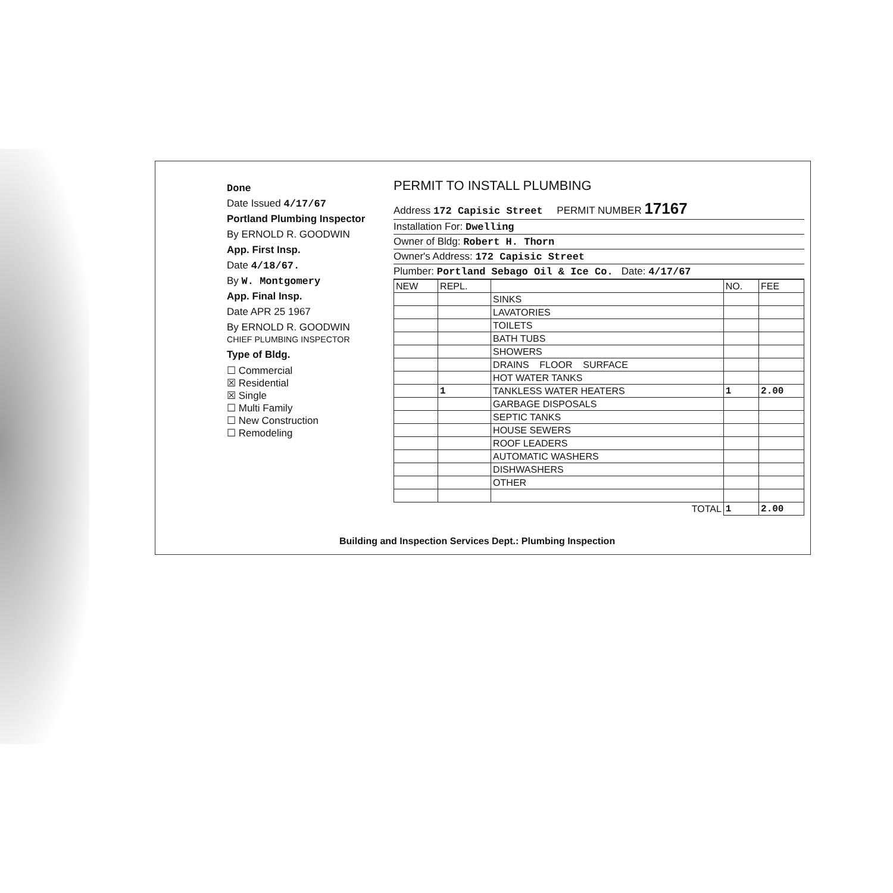Done
Date Issued 4/17/67
Portland Plumbing Inspector
By ERNOLD R. GOODWIN
App. First Insp.
Date 4/18/67.
By W. Montgomery
App. Final Insp.
Date APR 25 1967
By ERNOLD R. GOODWIN
CHIEF PLUMBING INSPECTOR
Type of Bldg.
☐ Commercial
☒ Residential
☒ Single
☐ Multi Family
☐ New Construction
☐ Remodeling
PERMIT TO INSTALL PLUMBING
Address 172 Capisic Street PERMIT NUMBER 17167
Installation For: Dwelling
Owner of Bldg: Robert H. Thorn
Owner's Address: 172 Capisic Street
Plumber: Portland Sebago Oil & Ice Co. Date: 4/17/67
| NEW | REPL. | | NO. | FEE |
| --- | --- | --- | --- | --- |
| | | SINKS | | |
| | | LAVATORIES | | |
| | | TOILETS | | |
| | | BATH TUBS | | |
| | | SHOWERS | | |
| | | DRAINS FLOOR SURFACE | | |
| | | HOT WATER TANKS | | |
| | 1 | TANKLESS WATER HEATERS | 1 | 2.00 |
| | | GARBAGE DISPOSALS | | |
| | | SEPTIC TANKS | | |
| | | HOUSE SEWERS | | |
| | | ROOF LEADERS | | |
| | | AUTOMATIC WASHERS | | |
| | | DISHWASHERS | | |
| | | OTHER | | |
| TOTAL | | | 1 | 2.00 |
Building and Inspection Services Dept.: Plumbing Inspection